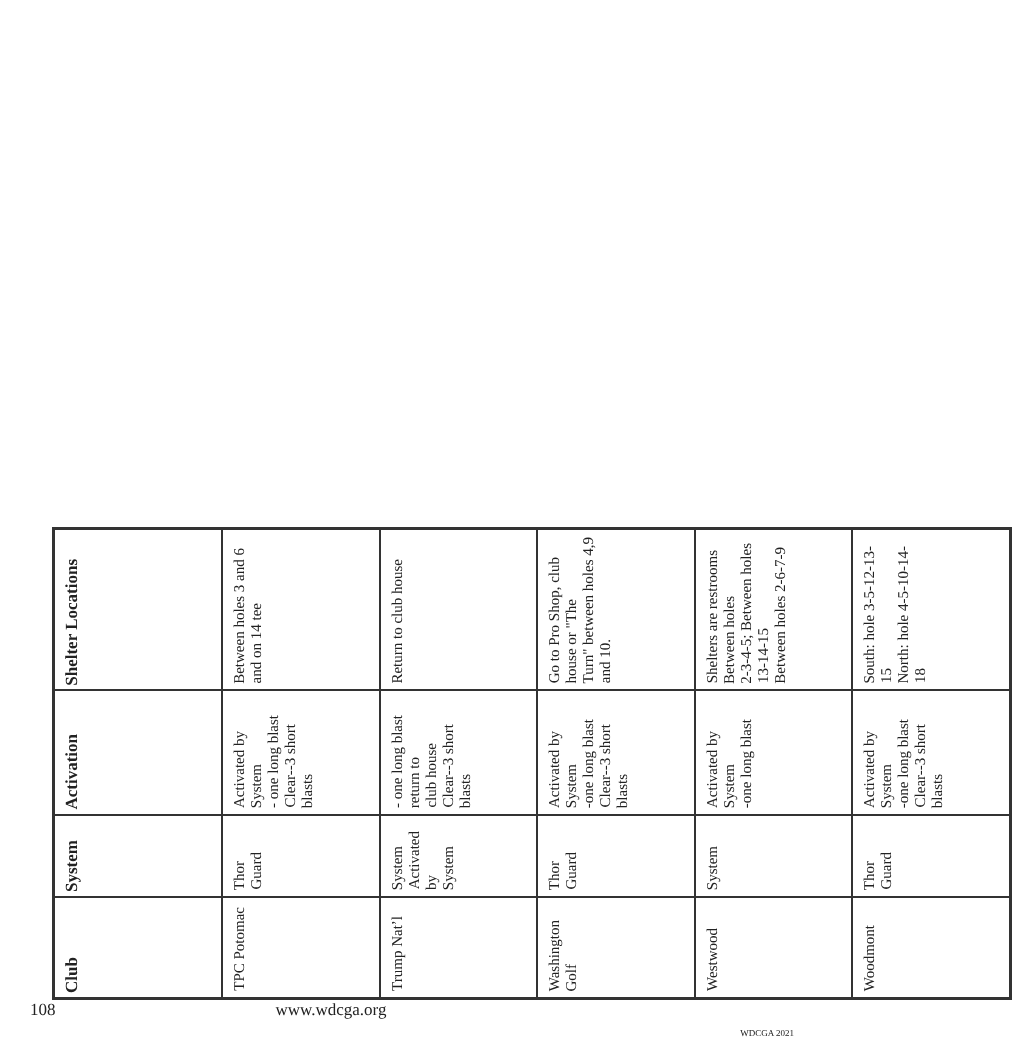| Club | System | Activation | Shelter Locations |
| --- | --- | --- | --- |
| TPC Potomac | Thor Guard | Activated by System - one long blast Clear--3 short blasts | Between holes 3 and 6 and on 14 tee |
| Trump Nat’l | System Activated by System | - one long blast return to club house Clear--3 short blasts | Return to club house |
| Washington Golf | Thor Guard | Activated by System -one long blast Clear--3 short blasts | Go to Pro Shop, club house or "The Turn" between holes 4,9 and 10. |
| Westwood | System | Activated by System -one long blast | Shelters are restrooms Between holes 2-3-4-5; Between holes 13-14-15 Between holes 2-6-7-9 |
| Woodmont | Thor Guard | Activated by System -one long blast Clear--3 short blasts | South: hole 3-5-12-13-15 North: hole 4-5-10-14-18 |
108 www.wdcga.org
WDCGA 2021